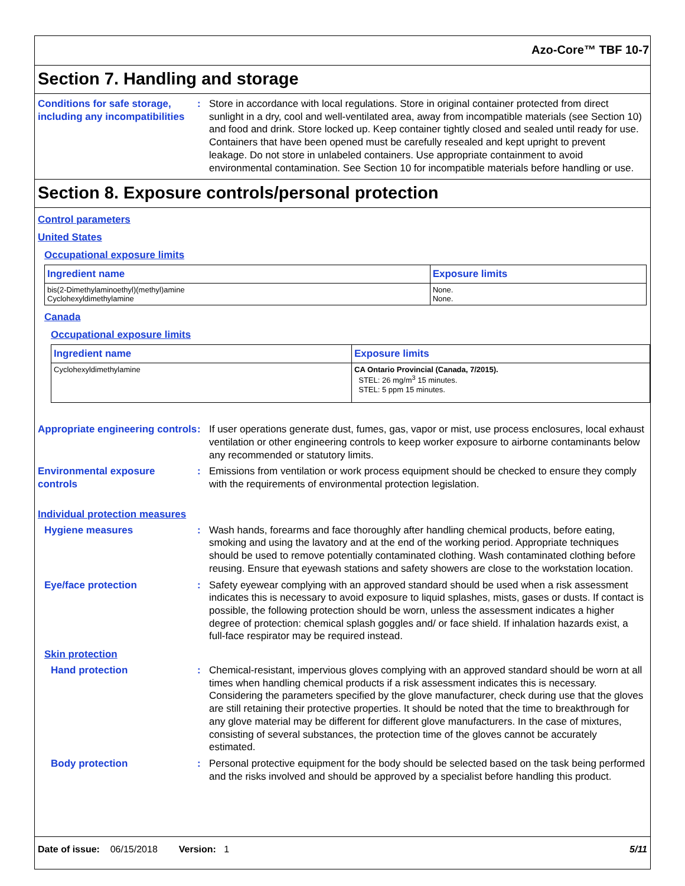Azo-Core™ TBF 10-7
Section 7. Handling and storage
Conditions for safe storage, including any incompatibilities
: Store in accordance with local regulations. Store in original container protected from direct sunlight in a dry, cool and well-ventilated area, away from incompatible materials (see Section 10) and food and drink. Store locked up. Keep container tightly closed and sealed until ready for use. Containers that have been opened must be carefully resealed and kept upright to prevent leakage. Do not store in unlabeled containers. Use appropriate containment to avoid environmental contamination. See Section 10 for incompatible materials before handling or use.
Section 8. Exposure controls/personal protection
Control parameters
United States
Occupational exposure limits
| Ingredient name | Exposure limits |
| --- | --- |
| bis(2-Dimethylaminoethyl)(methyl)amine Cyclohexyldimethylamine | None. None. |
Canada
Occupational exposure limits
| Ingredient name | Exposure limits |
| --- | --- |
| Cyclohexyldimethylamine | CA Ontario Provincial (Canada, 7/2015). STEL: 26 mg/m<sup>3</sup> 15 minutes. STEL: 5 ppm 15 minutes. |
Appropriate engineering controls
: If user operations generate dust, fumes, gas, vapor or mist, use process enclosures, local exhaust ventilation or other engineering controls to keep worker exposure to airborne contaminants below any recommended or statutory limits.
Environmental exposure controls
: Emissions from ventilation or work process equipment should be checked to ensure they comply with the requirements of environmental protection legislation.
Individual protection measures
Hygiene measures : Wash hands, forearms and face thoroughly after handling chemical products, before eating, smoking and using the lavatory and at the end of the working period. Appropriate techniques should be used to remove potentially contaminated clothing. Wash contaminated clothing before reusing. Ensure that eyewash stations and safety showers are close to the workstation location.
Eye/face protection : Safety eyewear complying with an approved standard should be used when a risk assessment indicates this is necessary to avoid exposure to liquid splashes, mists, gases or dusts. If contact is possible, the following protection should be worn, unless the assessment indicates a higher degree of protection: chemical splash goggles and/ or face shield. If inhalation hazards exist, a full-face respirator may be required instead.
Skin protection
Hand protection : Chemical-resistant, impervious gloves complying with an approved standard should be worn at all times when handling chemical products if a risk assessment indicates this is necessary. Considering the parameters specified by the glove manufacturer, check during use that the gloves are still retaining their protective properties. It should be noted that the time to breakthrough for any glove material may be different for different glove manufacturers. In the case of mixtures, consisting of several substances, the protection time of the gloves cannot be accurately estimated.
Body protection : Personal protective equipment for the body should be selected based on the task being performed and the risks involved and should be approved by a specialist before handling this product.
Date of issue: 06/15/2018 Version: 1 5/11